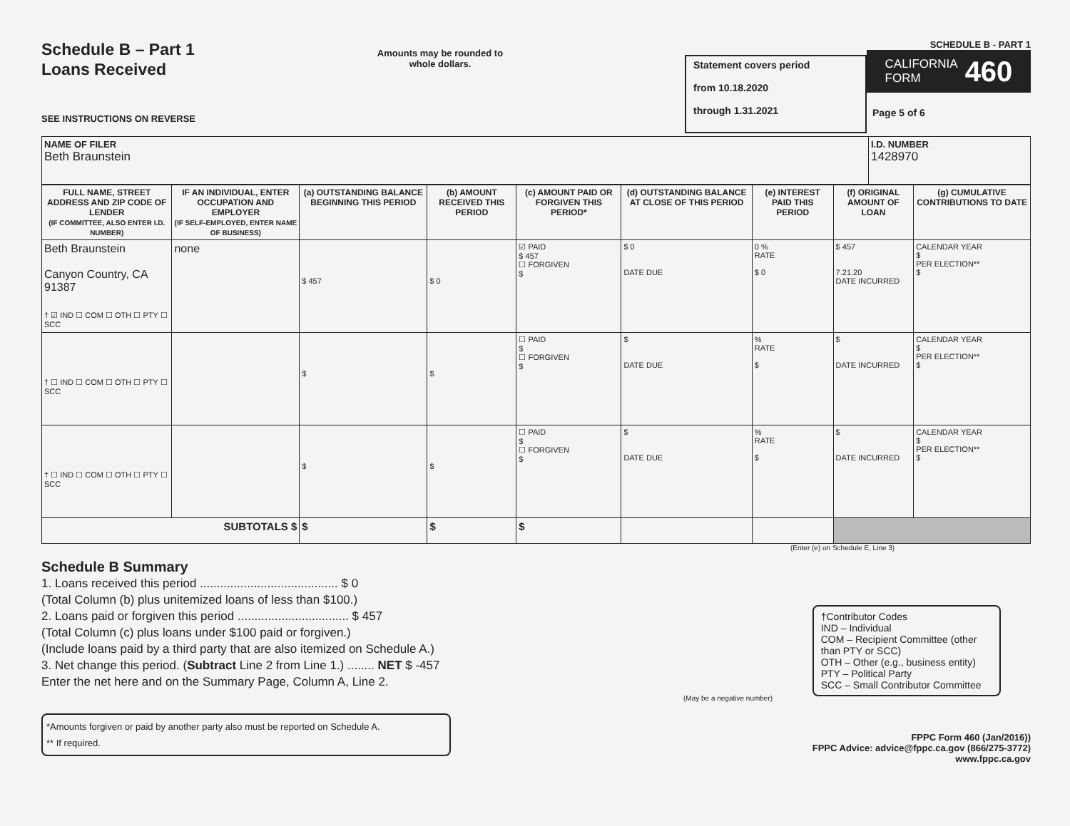Schedule B – Part 1
Loans Received
SEE INSTRUCTIONS ON REVERSE
Amounts may be rounded to whole dollars.
Statement covers period
from 10.18.2020
through 1.31.2021
SCHEDULE B - PART 1
CALIFORNIA
FORM 460
Page 5 of 6
| NAME OF FILER Beth Braunstein | I.D. NUMBER 1428970 |
| FULL NAME, STREET ADDRESS AND ZIP CODE OF LENDER (IF COMMITTEE, ALSO ENTER I.D. NUMBER) | IF AN INDIVIDUAL, ENTER OCCUPATION AND EMPLOYER (IF SELF-EMPLOYED, ENTER NAME OF BUSINESS) | (a) OUTSTANDING BALANCE BEGINNING THIS PERIOD | (b) AMOUNT RECEIVED THIS PERIOD | (c) AMOUNT PAID OR FORGIVEN THIS PERIOD* | (d) OUTSTANDING BALANCE AT CLOSE OF THIS PERIOD | (e) INTEREST PAID THIS PERIOD | (f) ORIGINAL AMOUNT OF LOAN | (g) CUMULATIVE CONTRIBUTIONS TO DATE |
| --- | --- | --- | --- | --- | --- | --- | --- | --- |
| Beth Braunstein Canyon Country, CA 91387 † ☑ IND ☐ COM ☐ OTH ☐ PTY ☐ SCC | none | $ 457 | $ 0 | ☑ PAID $ 457 ☐ FORGIVEN $ | $ 0 DATE DUE | 0 % RATE $ 0 | $ 457 7.21.20 DATE INCURRED | CALENDAR YEAR $ PER ELECTION** $ |
| † ☐ IND ☐ COM ☐ OTH ☐ PTY ☐ SCC | | $ | $ | ☐ PAID $ ☐ FORGIVEN $ | $ DATE DUE | % RATE $ | $ DATE INCURRED | CALENDAR YEAR $ PER ELECTION** $ |
| † ☐ IND ☐ COM ☐ OTH ☐ PTY ☐ SCC | | $ | $ | ☐ PAID $ ☐ FORGIVEN $ | $ DATE DUE | % RATE $ | $ DATE INCURRED | CALENDAR YEAR $ PER ELECTION** $ |
| SUBTOTALS $ | | $ | $ | $ | | | | |
(Enter (e) on Schedule E, Line 3)
Schedule B Summary
1. Loans received this period ......................................... $ 0
(Total Column (b) plus unitemized loans of less than $100.)
2. Loans paid or forgiven this period ................................. $ 457
(Total Column (c) plus loans under $100 paid or forgiven.)
(Include loans paid by a third party that are also itemized on Schedule A.)
3. Net change this period. (Subtract Line 2 from Line 1.) ........ NET $ -457
Enter the net here and on the Summary Page, Column A, Line 2.
(May be a negative number)
*Amounts forgiven or paid by another party also must be reported on Schedule A.
** If required.
†Contributor Codes
IND – Individual
COM – Recipient Committee (other than PTY or SCC)
OTH – Other (e.g., business entity)
PTY – Political Party
SCC – Small Contributor Committee
FPPC Form 460 (Jan/2016))
FPPC Advice: advice@fppc.ca.gov (866/275-3772)
www.fppc.ca.gov